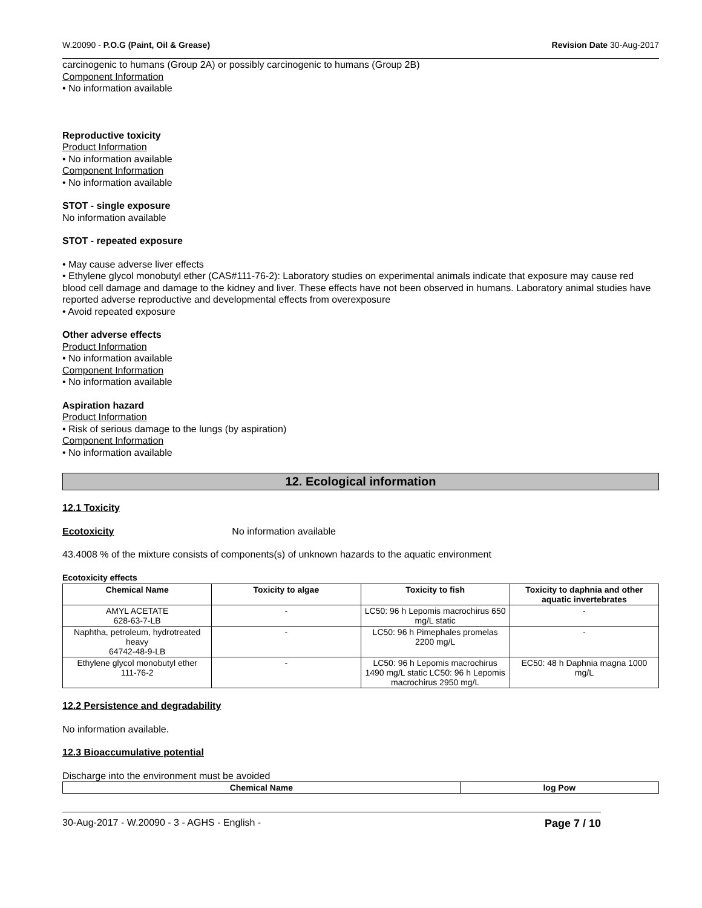W.20090 - P.O.G (Paint, Oil & Grease) Revision Date 30-Aug-2017
carcinogenic to humans (Group 2A) or possibly carcinogenic to humans (Group 2B)
Component Information
• No information available
Reproductive toxicity
Product Information
• No information available
Component Information
• No information available
STOT - single exposure
No information available
STOT - repeated exposure
• May cause adverse liver effects
• Ethylene glycol monobutyl ether (CAS#111-76-2): Laboratory studies on experimental animals indicate that exposure may cause red blood cell damage and damage to the kidney and liver. These effects have not been observed in humans. Laboratory animal studies have reported adverse reproductive and developmental effects from overexposure
• Avoid repeated exposure
Other adverse effects
Product Information
• No information available
Component Information
• No information available
Aspiration hazard
Product Information
• Risk of serious damage to the lungs (by aspiration)
Component Information
• No information available
12. Ecological information
12.1 Toxicity
Ecotoxicity No information available
43.4008 % of the mixture consists of components(s) of unknown hazards to the aquatic environment
Ecotoxicity effects
| Chemical Name | Toxicity to algae | Toxicity to fish | Toxicity to daphnia and other aquatic invertebrates |
| --- | --- | --- | --- |
| AMYL ACETATE 628-63-7-LB | - | LC50: 96 h Lepomis macrochirus 650 mg/L static | - |
| Naphtha, petroleum, hydrotreated heavy 64742-48-9-LB | - | LC50: 96 h Pimephales promelas 2200 mg/L | - |
| Ethylene glycol monobutyl ether 111-76-2 | - | LC50: 96 h Lepomis macrochirus 1490 mg/L static LC50: 96 h Lepomis macrochirus 2950 mg/L | EC50: 48 h Daphnia magna 1000 mg/L |
12.2 Persistence and degradability
No information available.
12.3 Bioaccumulative potential
Discharge into the environment must be avoided
| Chemical Name | log Pow |
| --- | --- |
30-Aug-2017 - W.20090 - 3 - AGHS - English - Page 7 / 10